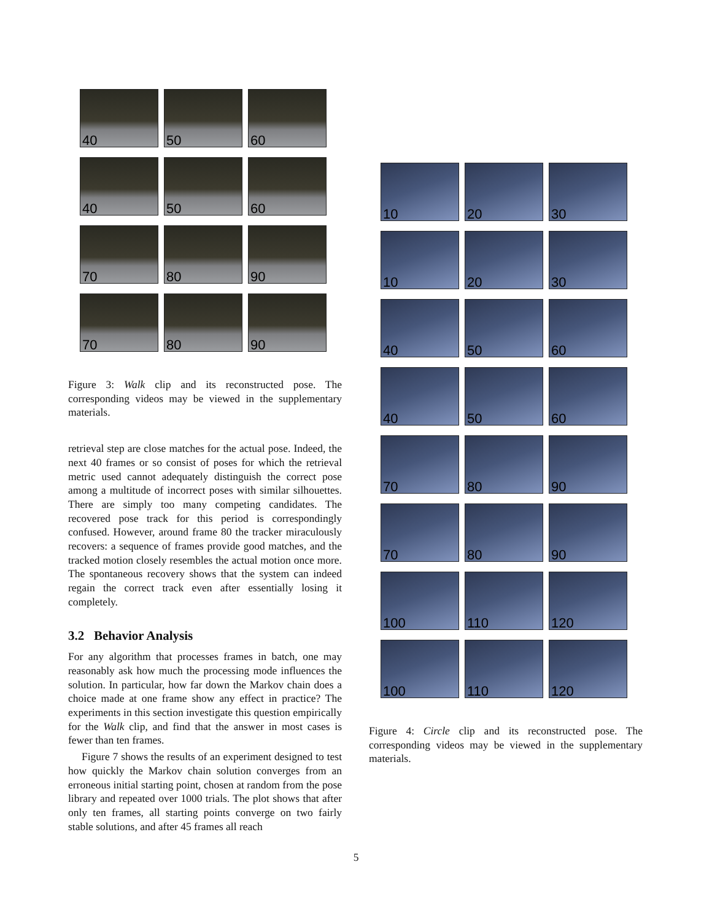40
50
60
40
50
60
70
80
90
70
80
90
Figure 3: Walk clip and its reconstructed pose. The corresponding videos may be viewed in the supplementary materials.
retrieval step are close matches for the actual pose. Indeed, the next 40 frames or so consist of poses for which the retrieval metric used cannot adequately distinguish the correct pose among a multitude of incorrect poses with similar silhouettes. There are simply too many competing candidates. The recovered pose track for this period is correspondingly confused. However, around frame 80 the tracker miraculously recovers: a sequence of frames provide good matches, and the tracked motion closely resembles the actual motion once more. The spontaneous recovery shows that the system can indeed regain the correct track even after essentially losing it completely.
3.2 Behavior Analysis
For any algorithm that processes frames in batch, one may reasonably ask how much the processing mode influences the solution. In particular, how far down the Markov chain does a choice made at one frame show any effect in practice? The experiments in this section investigate this question empirically for the Walk clip, and find that the answer in most cases is fewer than ten frames.
Figure 7 shows the results of an experiment designed to test how quickly the Markov chain solution converges from an erroneous initial starting point, chosen at random from the pose library and repeated over 1000 trials. The plot shows that after only ten frames, all starting points converge on two fairly stable solutions, and after 45 frames all reach
10
20
30
10
20
30
40
50
60
40
50
60
70
80
90
70
80
90
100
110
120
100
110
120
Figure 4: Circle clip and its reconstructed pose. The corresponding videos may be viewed in the supplementary materials.
5